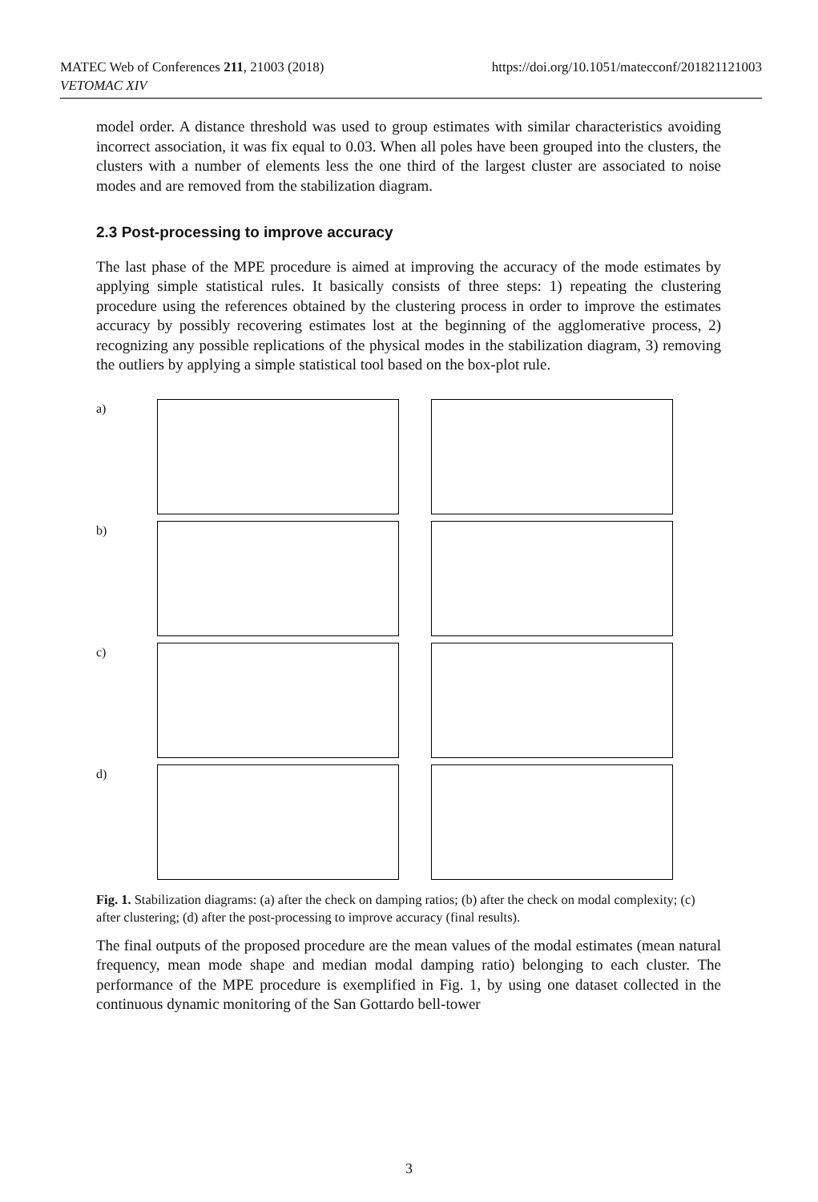MATEC Web of Conferences 211, 21003 (2018)
VETOMAC XIV
https://doi.org/10.1051/matecconf/201821121003
model order. A distance threshold was used to group estimates with similar characteristics avoiding incorrect association, it was fix equal to 0.03. When all poles have been grouped into the clusters, the clusters with a number of elements less the one third of the largest cluster are associated to noise modes and are removed from the stabilization diagram.
2.3 Post-processing to improve accuracy
The last phase of the MPE procedure is aimed at improving the accuracy of the mode estimates by applying simple statistical rules. It basically consists of three steps: 1) repeating the clustering procedure using the references obtained by the clustering process in order to improve the estimates accuracy by possibly recovering estimates lost at the beginning of the agglomerative process, 2) recognizing any possible replications of the physical modes in the stabilization diagram, 3) removing the outliers by applying a simple statistical tool based on the box-plot rule.
a)
b)
c)
d)
Fig. 1. Stabilization diagrams: (a) after the check on damping ratios; (b) after the check on modal complexity; (c) after clustering; (d) after the post-processing to improve accuracy (final results).
The final outputs of the proposed procedure are the mean values of the modal estimates (mean natural frequency, mean mode shape and median modal damping ratio) belonging to each cluster. The performance of the MPE procedure is exemplified in Fig. 1, by using one dataset collected in the continuous dynamic monitoring of the San Gottardo bell-tower
3